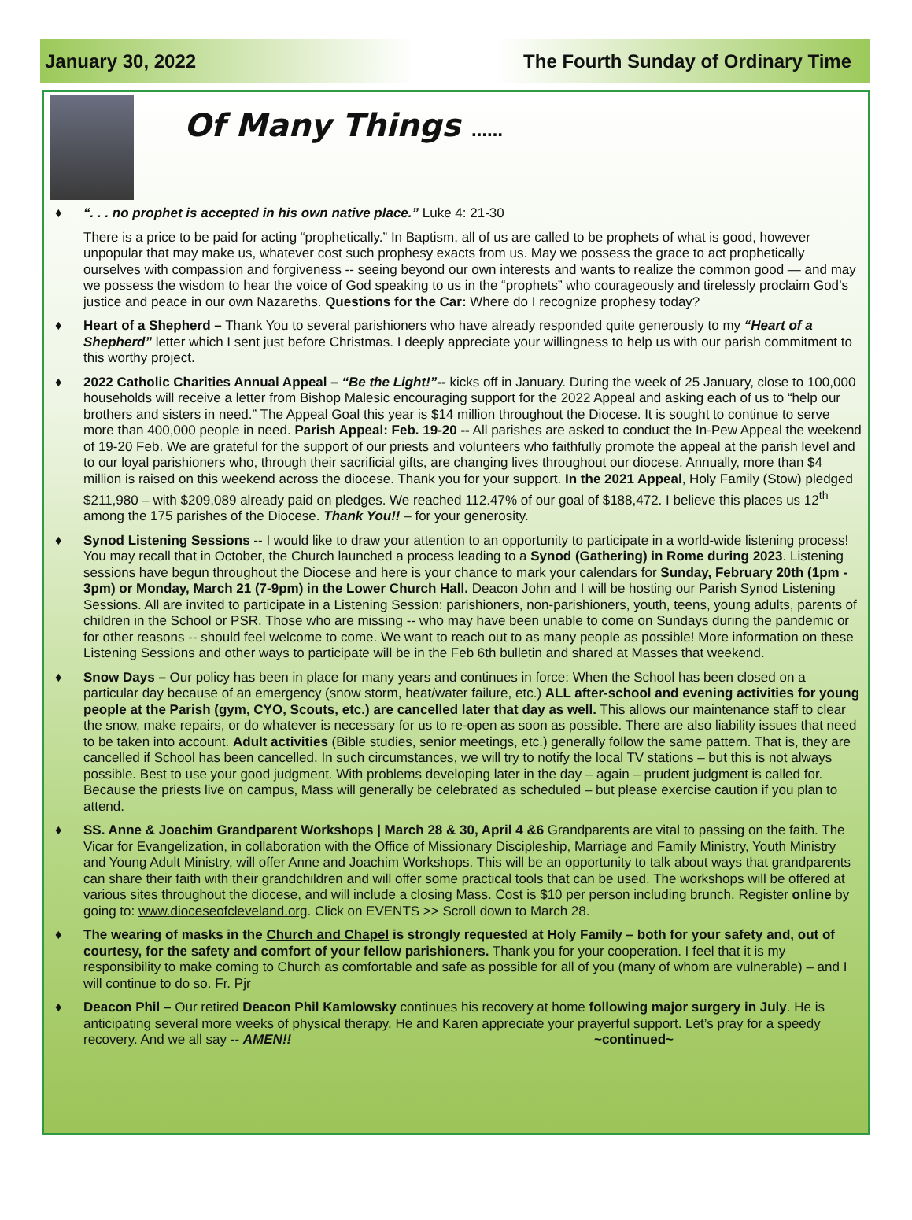January 30, 2022 The Fourth Sunday of Ordinary Time
Of Many Things ……
♦ “. . . no prophet is accepted in his own native place.” Luke 4: 21-30
There is a price to be paid for acting “prophetically.” In Baptism, all of us are called to be prophets of what is good, however unpopular that may make us, whatever cost such prophesy exacts from us. May we possess the grace to act prophetically ourselves with compassion and forgiveness -- seeing beyond our own interests and wants to realize the common good — and may we possess the wisdom to hear the voice of God speaking to us in the “prophets” who courageously and tirelessly proclaim God’s justice and peace in our own Nazareths. Questions for the Car: Where do I recognize prophesy today?
♦ Heart of a Shepherd – Thank You to several parishioners who have already responded quite generously to my “Heart of a Shepherd” letter which I sent just before Christmas. I deeply appreciate your willingness to help us with our parish commitment to this worthy project.
♦ 2022 Catholic Charities Annual Appeal – “Be the Light!”-- kicks off in January. During the week of 25 January, close to 100,000 households will receive a letter from Bishop Malesic encouraging support for the 2022 Appeal and asking each of us to “help our brothers and sisters in need.” The Appeal Goal this year is $14 million throughout the Diocese. It is sought to continue to serve more than 400,000 people in need. Parish Appeal: Feb. 19-20 -- All parishes are asked to conduct the In-Pew Appeal the weekend of 19-20 Feb. We are grateful for the support of our priests and volunteers who faithfully promote the appeal at the parish level and to our loyal parishioners who, through their sacrificial gifts, are changing lives throughout our diocese. Annually, more than $4 million is raised on this weekend across the diocese. Thank you for your support. In the 2021 Appeal, Holy Family (Stow) pledged $211,980 – with $209,089 already paid on pledges. We reached 112.47% of our goal of $188,472. I believe this places us 12<sup>th</sup> among the 175 parishes of the Diocese. Thank You!! – for your generosity.
♦ Synod Listening Sessions -- I would like to draw your attention to an opportunity to participate in a world-wide listening process! You may recall that in October, the Church launched a process leading to a Synod (Gathering) in Rome during 2023. Listening sessions have begun throughout the Diocese and here is your chance to mark your calendars for Sunday, February 20th (1pm - 3pm) or Monday, March 21 (7-9pm) in the Lower Church Hall. Deacon John and I will be hosting our Parish Synod Listening Sessions. All are invited to participate in a Listening Session: parishioners, non-parishioners, youth, teens, young adults, parents of children in the School or PSR. Those who are missing -- who may have been unable to come on Sundays during the pandemic or for other reasons -- should feel welcome to come. We want to reach out to as many people as possible! More information on these Listening Sessions and other ways to participate will be in the Feb 6th bulletin and shared at Masses that weekend.
♦ Snow Days – Our policy has been in place for many years and continues in force: When the School has been closed on a particular day because of an emergency (snow storm, heat/water failure, etc.) ALL after-school and evening activities for young people at the Parish (gym, CYO, Scouts, etc.) are cancelled later that day as well. This allows our maintenance staff to clear the snow, make repairs, or do whatever is necessary for us to re-open as soon as possible. There are also liability issues that need to be taken into account. Adult activities (Bible studies, senior meetings, etc.) generally follow the same pattern. That is, they are cancelled if School has been cancelled. In such circumstances, we will try to notify the local TV stations – but this is not always possible. Best to use your good judgment. With problems developing later in the day – again – prudent judgment is called for. Because the priests live on campus, Mass will generally be celebrated as scheduled – but please exercise caution if you plan to attend.
♦ SS. Anne & Joachim Grandparent Workshops | March 28 & 30, April 4 &6 Grandparents are vital to passing on the faith. The Vicar for Evangelization, in collaboration with the Office of Missionary Discipleship, Marriage and Family Ministry, Youth Ministry and Young Adult Ministry, will offer Anne and Joachim Workshops. This will be an opportunity to talk about ways that grandparents can share their faith with their grandchildren and will offer some practical tools that can be used. The workshops will be offered at various sites throughout the diocese, and will include a closing Mass. Cost is $10 per person including brunch. Register online by going to: www.dioceseofcleveland.org. Click on EVENTS >> Scroll down to March 28.
♦ The wearing of masks in the Church and Chapel is strongly requested at Holy Family – both for your safety and, out of courtesy, for the safety and comfort of your fellow parishioners. Thank you for your cooperation. I feel that it is my responsibility to make coming to Church as comfortable and safe as possible for all of you (many of whom are vulnerable) – and I will continue to do so. Fr. Pjr
♦ Deacon Phil – Our retired Deacon Phil Kamlowsky continues his recovery at home following major surgery in July. He is anticipating several more weeks of physical therapy. He and Karen appreciate your prayerful support. Let’s pray for a speedy recovery. And we all say -- AMEN!! ~continued~